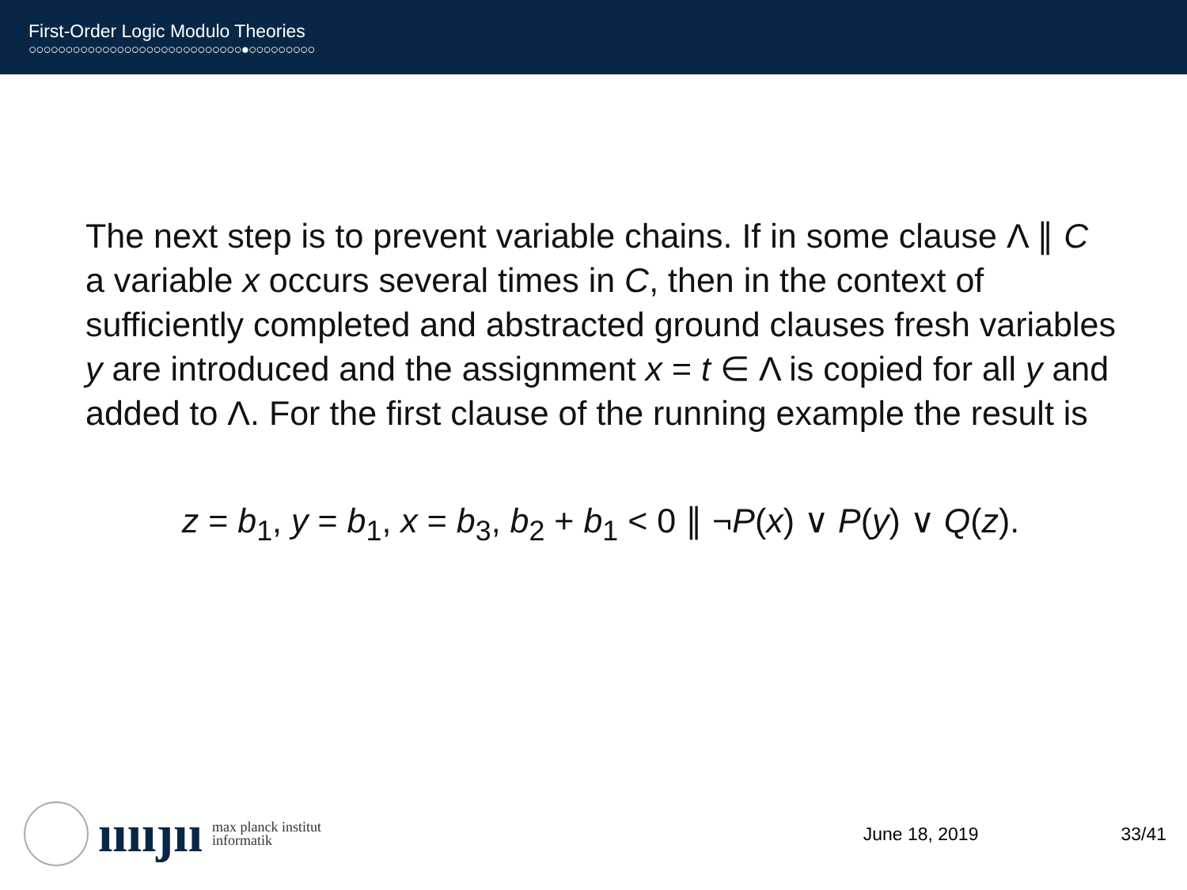First-Order Logic Modulo Theories
○○○○○○○○○○○○○○○○○○○○○○○○○○○○○●○○○○○○○○○
The next step is to prevent variable chains. If in some clause Λ ∥ C a variable x occurs several times in C, then in the context of sufficiently completed and abstracted ground clauses fresh variables y are introduced and the assignment x = t ∈ Λ is copied for all y and added to Λ. For the first clause of the running example the result is
z = b<sub>1</sub>, y = b<sub>1</sub>, x = b<sub>3</sub>, b<sub>2</sub> + b<sub>1</sub> < 0 ∥ ¬P(x) ∨ P(y) ∨ Q(z).
ııııȷıı max planck institut
informatik
June 18, 2019 33/41